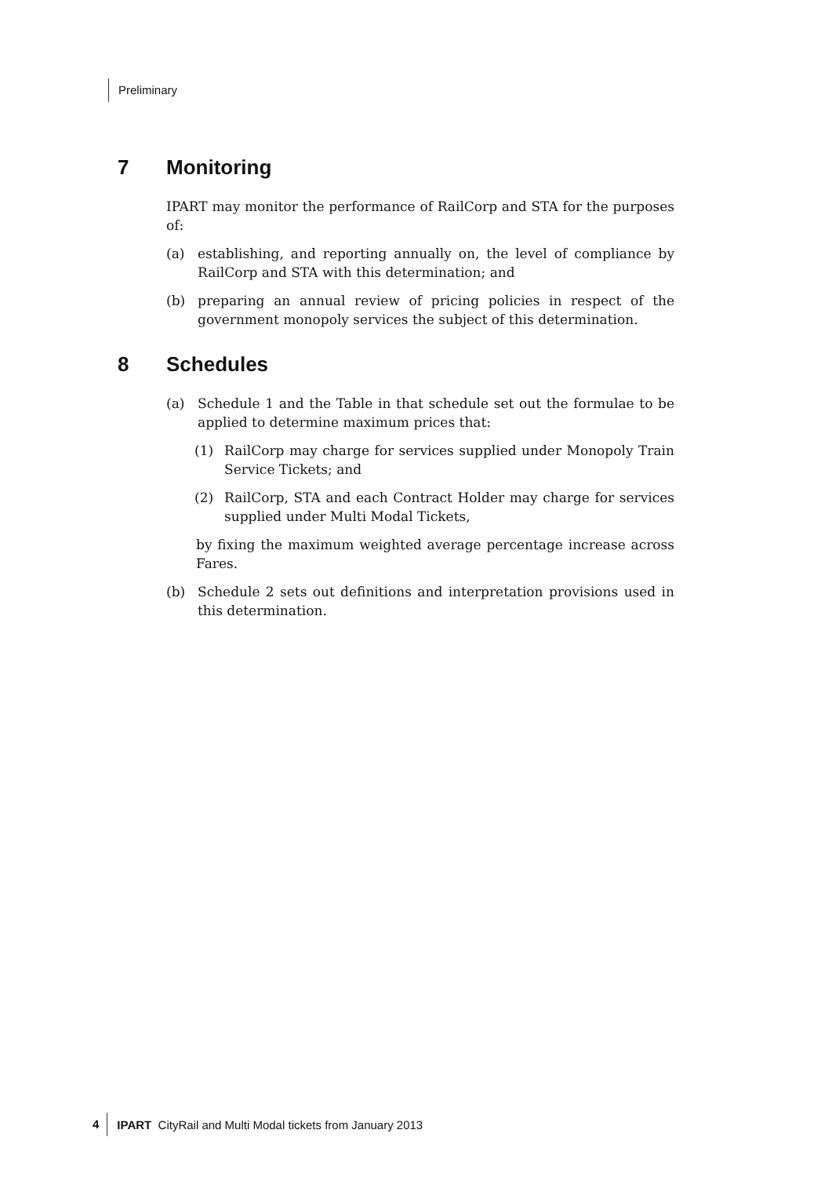Preliminary
7 Monitoring
IPART may monitor the performance of RailCorp and STA for the purposes of:
(a) establishing, and reporting annually on, the level of compliance by RailCorp and STA with this determination; and
(b) preparing an annual review of pricing policies in respect of the government monopoly services the subject of this determination.
8 Schedules
(a) Schedule 1 and the Table in that schedule set out the formulae to be applied to determine maximum prices that:
(1) RailCorp may charge for services supplied under Monopoly Train Service Tickets; and
(2) RailCorp, STA and each Contract Holder may charge for services supplied under Multi Modal Tickets,
by fixing the maximum weighted average percentage increase across Fares.
(b) Schedule 2 sets out definitions and interpretation provisions used in this determination.
4 IPART CityRail and Multi Modal tickets from January 2013